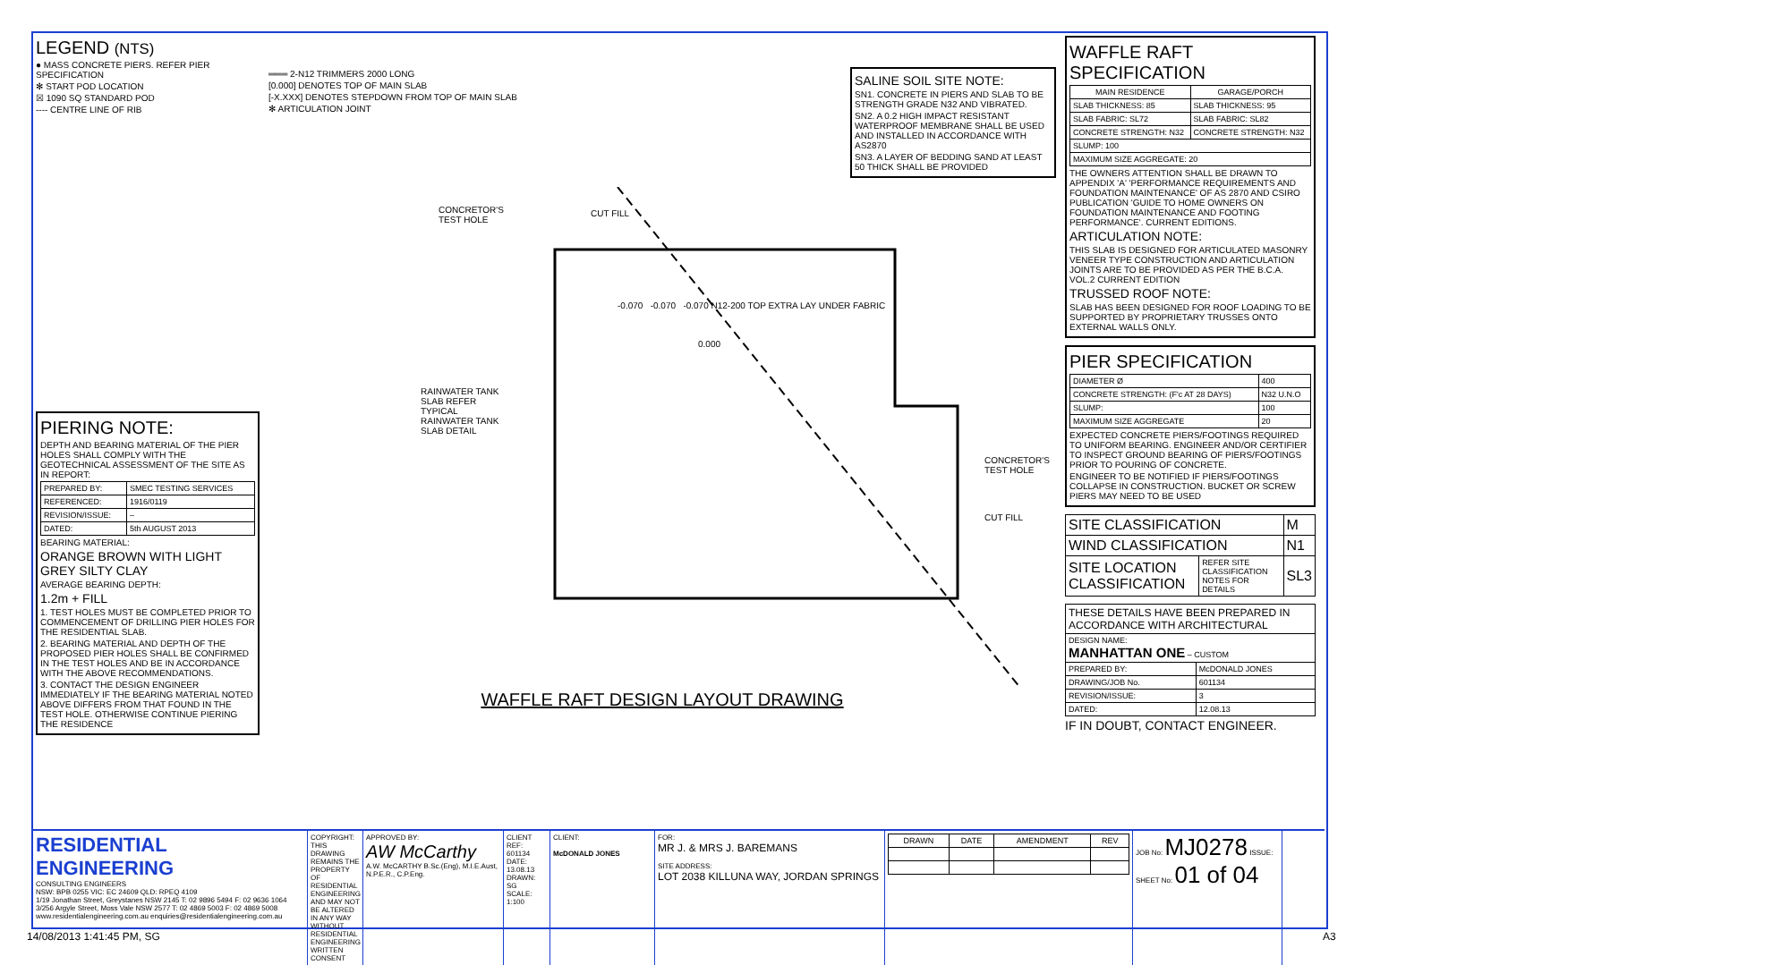LEGEND (NTS)
● MASS CONCRETE PIERS. REFER PIER SPECIFICATION
✻ START POD LOCATION
☒ 1090 SQ STANDARD POD
---- CENTRE LINE OF RIB
PIERING NOTE:
DEPTH AND BEARING MATERIAL OF THE PIER HOLES SHALL COMPLY WITH THE GEOTECHNICAL ASSESSMENT OF THE SITE AS IN REPORT:
| PREPARED BY: | SMEC TESTING SERVICES |
| REFERENCED: | 1916/0119 |
| REVISION/ISSUE: | – |
| DATED: | 5th AUGUST 2013 |
BEARING MATERIAL:
ORANGE BROWN WITH LIGHT GREY SILTY CLAY
AVERAGE BEARING DEPTH:
1.2m + FILL
1. TEST HOLES MUST BE COMPLETED PRIOR TO COMMENCEMENT OF DRILLING PIER HOLES FOR THE RESIDENTIAL SLAB.
2. BEARING MATERIAL AND DEPTH OF THE PROPOSED PIER HOLES SHALL BE CONFIRMED IN THE TEST HOLES AND BE IN ACCORDANCE WITH THE ABOVE RECOMMENDATIONS.
3. CONTACT THE DESIGN ENGINEER IMMEDIATELY IF THE BEARING MATERIAL NOTED ABOVE DIFFERS FROM THAT FOUND IN THE TEST HOLE. OTHERWISE CONTINUE PIERING THE RESIDENCE
═══ 2-N12 TRIMMERS 2000 LONG
[0.000] DENOTES TOP OF MAIN SLAB
[-X.XXX] DENOTES STEPDOWN FROM TOP OF MAIN SLAB
✻ ARTICULATION JOINT
SALINE SOIL SITE NOTE:
SN1. CONCRETE IN PIERS AND SLAB TO BE STRENGTH GRADE N32 AND VIBRATED.
SN2. A 0.2 HIGH IMPACT RESISTANT WATERPROOF MEMBRANE SHALL BE USED AND INSTALLED IN ACCORDANCE WITH AS2870
SN3. A LAYER OF BEDDING SAND AT LEAST 50 THICK SHALL BE PROVIDED
CONCRETOR'S TEST HOLE
CUT FILL
-0.070 -0.070 -0.070 N12-200 TOP EXTRA LAY UNDER FABRIC
0.000
RAINWATER TANK SLAB REFER TYPICAL RAINWATER TANK SLAB DETAIL
CONCRETOR'S TEST HOLE
CUT FILL
WAFFLE RAFT DESIGN LAYOUT DRAWING
WAFFLE RAFT SPECIFICATION
| MAIN RESIDENCE | GARAGE/PORCH |
| --- | --- |
| SLAB THICKNESS: 85 | SLAB THICKNESS: 95 |
| SLAB FABRIC: SL72 | SLAB FABRIC: SL82 |
| CONCRETE STRENGTH: N32 | CONCRETE STRENGTH: N32 |
| SLUMP: 100 | |
| MAXIMUM SIZE AGGREGATE: 20 | |
THE OWNERS ATTENTION SHALL BE DRAWN TO APPENDIX 'A' 'PERFORMANCE REQUIREMENTS AND FOUNDATION MAINTENANCE' OF AS 2870 AND CSIRO PUBLICATION 'GUIDE TO HOME OWNERS ON FOUNDATION MAINTENANCE AND FOOTING PERFORMANCE'. CURRENT EDITIONS.
ARTICULATION NOTE:
THIS SLAB IS DESIGNED FOR ARTICULATED MASONRY VENEER TYPE CONSTRUCTION AND ARTICULATION JOINTS ARE TO BE PROVIDED AS PER THE B.C.A. VOL.2 CURRENT EDITION
TRUSSED ROOF NOTE:
SLAB HAS BEEN DESIGNED FOR ROOF LOADING TO BE SUPPORTED BY PROPRIETARY TRUSSES ONTO EXTERNAL WALLS ONLY.
PIER SPECIFICATION
| DIAMETER Ø | 400 |
| CONCRETE STRENGTH: (F'c AT 28 DAYS) | N32 U.N.O |
| SLUMP: | 100 |
| MAXIMUM SIZE AGGREGATE | 20 |
EXPECTED CONCRETE PIERS/FOOTINGS REQUIRED TO UNIFORM BEARING. ENGINEER AND/OR CERTIFIER TO INSPECT GROUND BEARING OF PIERS/FOOTINGS PRIOR TO POURING OF CONCRETE.
ENGINEER TO BE NOTIFIED IF PIERS/FOOTINGS COLLAPSE IN CONSTRUCTION. BUCKET OR SCREW PIERS MAY NEED TO BE USED
| SITE CLASSIFICATION | | M |
| WIND CLASSIFICATION | | N1 |
| SITE LOCATION CLASSIFICATION | REFER SITE CLASSIFICATION NOTES FOR DETAILS | SL3 |
| THESE DETAILS HAVE BEEN PREPARED IN ACCORDANCE WITH ARCHITECTURAL | |
| DESIGN NAME: MANHATTAN ONE – CUSTOM | |
| PREPARED BY: | McDONALD JONES |
| DRAWING/JOB No. | 601134 |
| REVISION/ISSUE: | 3 |
| DATED: | 12.08.13 |
IF IN DOUBT, CONTACT ENGINEER.
RESIDENTIAL ENGINEERING
CONSULTING ENGINEERS
NSW: BPB 0255 VIC: EC 24609 QLD: RPEQ 4109
1/19 Jonathan Street, Greystanes NSW 2145 T: 02 9896 5494 F: 02 9636 1064
3/256 Argyle Street, Moss Vale NSW 2577 T: 02 4869 5003 F: 02 4869 5008
www.residentialengineering.com.au enquiries@residentialengineering.com.au
COPYRIGHT: THIS DRAWING REMAINS THE PROPERTY OF RESIDENTIAL ENGINEERING AND MAY NOT BE ALTERED IN ANY WAY WITHOUT RESIDENTIAL ENGINEERING WRITTEN CONSENT
APPROVED BY:
AW McCarthy
A.W. McCARTHY B.Sc.(Eng), M.I.E.Aust, N.P.E.R., C.P.Eng.
CLIENT REF: 601134
DATE: 13.08.13
DRAWN: SG
SCALE: 1:100
CLIENT:
McDONALD JONES
FOR:
MR J. & MRS J. BAREMANS
SITE ADDRESS:
LOT 2038 KILLUNA WAY, JORDAN SPRINGS
| DRAWN | DATE | AMENDMENT | REV |
| --- | --- | --- | --- |
JOB No: MJ0278 ISSUE:
SHEET No: 01 of 04
14/08/2013 1:41:45 PM, SG A3